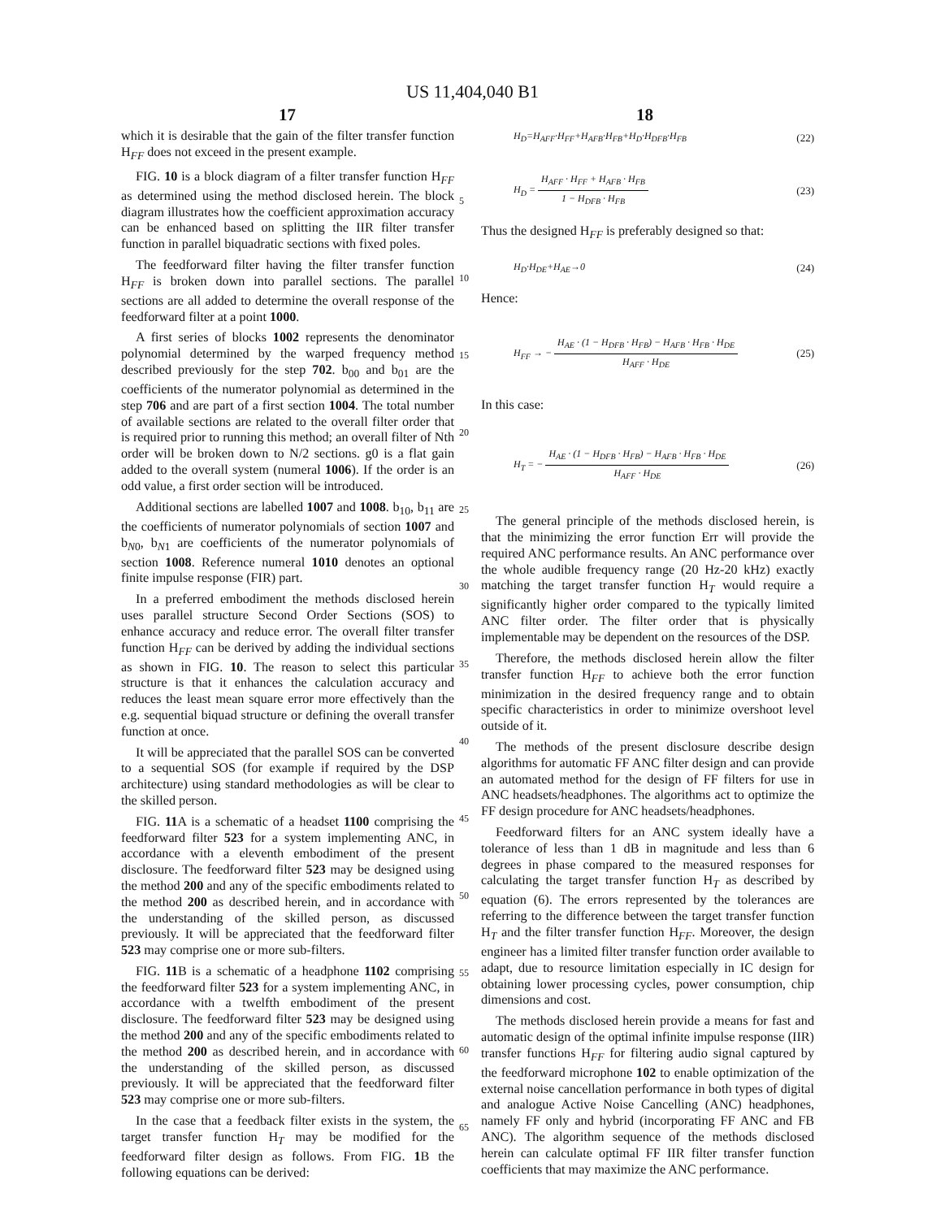US 11,404,040 B1
17 18
which it is desirable that the gain of the filter transfer function H<sub>FF</sub> does not exceed in the present example.
FIG. 10 is a block diagram of a filter transfer function H<sub>FF</sub> as determined using the method disclosed herein. The block diagram illustrates how the coefficient approximation accuracy can be enhanced based on splitting the IIR filter transfer function in parallel biquadratic sections with fixed poles.
The feedforward filter having the filter transfer function H<sub>FF</sub> is broken down into parallel sections. The parallel sections are all added to determine the overall response of the feedforward filter at a point 1000.
A first series of blocks 1002 represents the denominator polynomial determined by the warped frequency method described previously for the step 702. b<sub>00</sub> and b<sub>01</sub> are the coefficients of the numerator polynomial as determined in the step 706 and are part of a first section 1004. The total number of available sections are related to the overall filter order that is required prior to running this method; an overall filter of Nth order will be broken down to N/2 sections. g0 is a flat gain added to the overall system (numeral 1006). If the order is an odd value, a first order section will be introduced.
Additional sections are labelled 1007 and 1008. b<sub>10</sub>, b<sub>11</sub> are the coefficients of numerator polynomials of section 1007 and b<sub>N0</sub>, b<sub>N1</sub> are coefficients of the numerator polynomials of section 1008. Reference numeral 1010 denotes an optional finite impulse response (FIR) part.
In a preferred embodiment the methods disclosed herein uses parallel structure Second Order Sections (SOS) to enhance accuracy and reduce error. The overall filter transfer function H<sub>FF</sub> can be derived by adding the individual sections as shown in FIG. 10. The reason to select this particular structure is that it enhances the calculation accuracy and reduces the least mean square error more effectively than the e.g. sequential biquad structure or defining the overall transfer function at once.
It will be appreciated that the parallel SOS can be converted to a sequential SOS (for example if required by the DSP architecture) using standard methodologies as will be clear to the skilled person.
FIG. 11 A is a schematic of a headset 1100 comprising the feedforward filter 523 for a system implementing ANC, in accordance with a eleventh embodiment of the present disclosure. The feedforward filter 523 may be designed using the method 200 and any of the specific embodiments related to the method 200 as described herein, and in accordance with the understanding of the skilled person, as discussed previously. It will be appreciated that the feedforward filter 523 may comprise one or more sub-filters.
FIG. 11 B is a schematic of a headphone 1102 comprising the feedforward filter 523 for a system implementing ANC, in accordance with a twelfth embodiment of the present disclosure. The feedforward filter 523 may be designed using the method 200 and any of the specific embodiments related to the method 200 as described herein, and in accordance with the understanding of the skilled person, as discussed previously. It will be appreciated that the feedforward filter 523 may comprise one or more sub-filters.
In the case that a feedback filter exists in the system, the target transfer function H<sub>T</sub> may be modified for the feedforward filter design as follows. From FIG. 1 B the following equations can be derived:
H<sub>D</sub>=H<sub>AFF</sub>·H<sub>FF</sub>+H<sub>AFB</sub>·H<sub>FB</sub>+H<sub>D</sub>·H<sub>DFB</sub>·H<sub>FB</sub> (22)
H<sub>D</sub> = H<sub>AFF</sub> · H<sub>FF</sub> + H<sub>AFB</sub> · H<sub>FB</sub> 1 − H<sub>DFB</sub> · H<sub>FB</sub> (23)
Thus the designed H<sub>FF</sub> is preferably designed so that:
H<sub>D</sub>·H<sub>DE</sub>+H<sub>AE</sub>→0 (24)
Hence:
H<sub>FF</sub> → − H<sub>AE</sub> · (1 − H<sub>DFB</sub> · H<sub>FB</sub>) − H<sub>AFB</sub> · H<sub>FB</sub> · H<sub>DE</sub> H<sub>AFF</sub> · H<sub>DE</sub> (25)
In this case:
H<sub>T</sub> = − H<sub>AE</sub> · (1 − H<sub>DFB</sub> · H<sub>FB</sub>) − H<sub>AFB</sub> · H<sub>FB</sub> · H<sub>DE</sub> H<sub>AFF</sub> · H<sub>DE</sub> (26)
The general principle of the methods disclosed herein, is that the minimizing the error function Err will provide the required ANC performance results. An ANC performance over the whole audible frequency range (20 Hz-20 kHz) exactly matching the target transfer function H<sub>T</sub> would require a significantly higher order compared to the typically limited ANC filter order. The filter order that is physically implementable may be dependent on the resources of the DSP.
Therefore, the methods disclosed herein allow the filter transfer function H<sub>FF</sub> to achieve both the error function minimization in the desired frequency range and to obtain specific characteristics in order to minimize overshoot level outside of it.
The methods of the present disclosure describe design algorithms for automatic FF ANC filter design and can provide an automated method for the design of FF filters for use in ANC headsets/headphones. The algorithms act to optimize the FF design procedure for ANC headsets/headphones.
Feedforward filters for an ANC system ideally have a tolerance of less than 1 dB in magnitude and less than 6 degrees in phase compared to the measured responses for calculating the target transfer function H<sub>T</sub> as described by equation (6). The errors represented by the tolerances are referring to the difference between the target transfer function H<sub>T</sub> and the filter transfer function H<sub>FF</sub>. Moreover, the design engineer has a limited filter transfer function order available to adapt, due to resource limitation especially in IC design for obtaining lower processing cycles, power consumption, chip dimensions and cost.
The methods disclosed herein provide a means for fast and automatic design of the optimal infinite impulse response (IIR) transfer functions H<sub>FF</sub> for filtering audio signal captured by the feedforward microphone 102 to enable optimization of the external noise cancellation performance in both types of digital and analogue Active Noise Cancelling (ANC) headphones, namely FF only and hybrid (incorporating FF ANC and FB ANC). The algorithm sequence of the methods disclosed herein can calculate optimal FF IIR filter transfer function coefficients that may maximize the ANC performance.
5
10
15
20
25
30
35
40
45
50
55
60
65